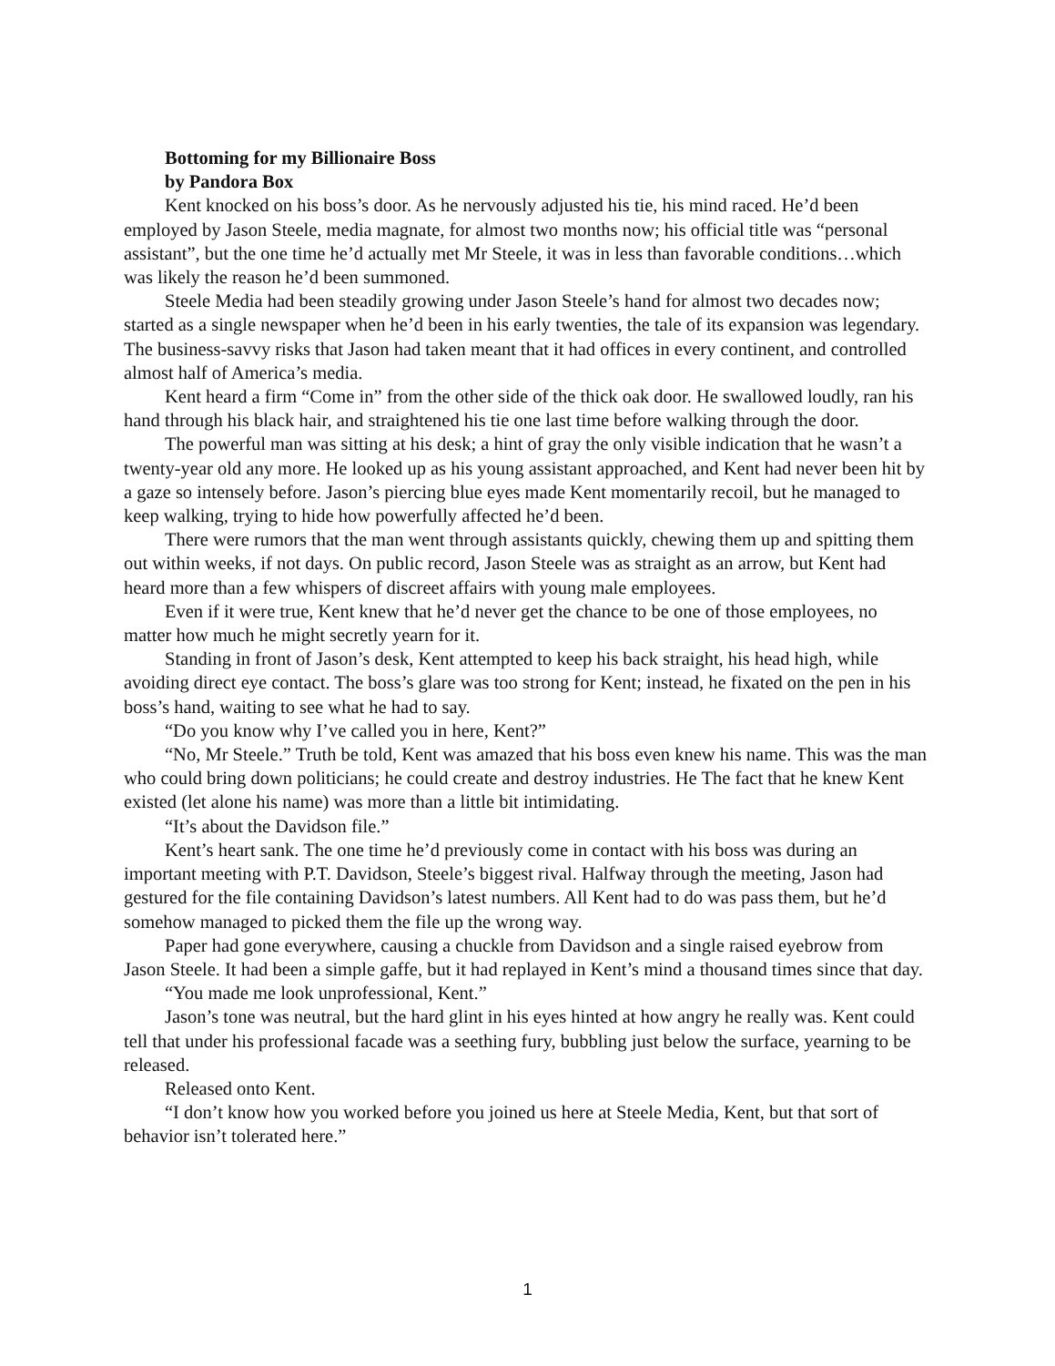Bottoming for my Billionaire Boss
by Pandora Box
Kent knocked on his boss’s door. As he nervously adjusted his tie, his mind raced. He’d been employed by Jason Steele, media magnate, for almost two months now; his official title was “personal assistant”, but the one time he’d actually met Mr Steele, it was in less than favorable conditions…which was likely the reason he’d been summoned.
Steele Media had been steadily growing under Jason Steele’s hand for almost two decades now; started as a single newspaper when he’d been in his early twenties, the tale of its expansion was legendary. The business-savvy risks that Jason had taken meant that it had offices in every continent, and controlled almost half of America’s media.
Kent heard a firm “Come in” from the other side of the thick oak door. He swallowed loudly, ran his hand through his black hair, and straightened his tie one last time before walking through the door.
The powerful man was sitting at his desk; a hint of gray the only visible indication that he wasn’t a twenty-year old any more. He looked up as his young assistant approached, and Kent had never been hit by a gaze so intensely before. Jason’s piercing blue eyes made Kent momentarily recoil, but he managed to keep walking, trying to hide how powerfully affected he’d been.
There were rumors that the man went through assistants quickly, chewing them up and spitting them out within weeks, if not days. On public record, Jason Steele was as straight as an arrow, but Kent had heard more than a few whispers of discreet affairs with young male employees.
Even if it were true, Kent knew that he’d never get the chance to be one of those employees, no matter how much he might secretly yearn for it.
Standing in front of Jason’s desk, Kent attempted to keep his back straight, his head high, while avoiding direct eye contact. The boss’s glare was too strong for Kent; instead, he fixated on the pen in his boss’s hand, waiting to see what he had to say.
“Do you know why I’ve called you in here, Kent?”
“No, Mr Steele.” Truth be told, Kent was amazed that his boss even knew his name. This was the man who could bring down politicians; he could create and destroy industries. He The fact that he knew Kent existed (let alone his name) was more than a little bit intimidating.
“It’s about the Davidson file.”
Kent’s heart sank. The one time he’d previously come in contact with his boss was during an important meeting with P.T. Davidson, Steele’s biggest rival. Halfway through the meeting, Jason had gestured for the file containing Davidson’s latest numbers. All Kent had to do was pass them, but he’d somehow managed to picked them the file up the wrong way.
Paper had gone everywhere, causing a chuckle from Davidson and a single raised eyebrow from Jason Steele. It had been a simple gaffe, but it had replayed in Kent’s mind a thousand times since that day.
“You made me look unprofessional, Kent.”
Jason’s tone was neutral, but the hard glint in his eyes hinted at how angry he really was. Kent could tell that under his professional facade was a seething fury, bubbling just below the surface, yearning to be released.
Released onto Kent.
“I don’t know how you worked before you joined us here at Steele Media, Kent, but that sort of behavior isn’t tolerated here.”
1